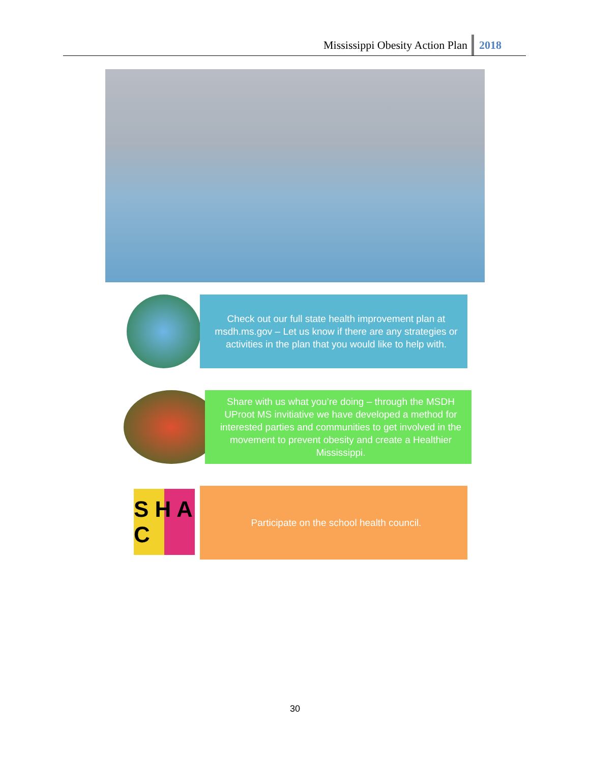Mississippi Obesity Action Plan 2018
Check out our full state health improvement plan at msdh.ms.gov – Let us know if there are any strategies or activities in the plan that you would like to help with.
Share with us what you’re doing – through the MSDH UProot MS invitiative we have developed a method for interested parties and communities to get involved in the movement to prevent obesity and create a Healthier Mississippi.
S H A C
Participate on the school health council.
30